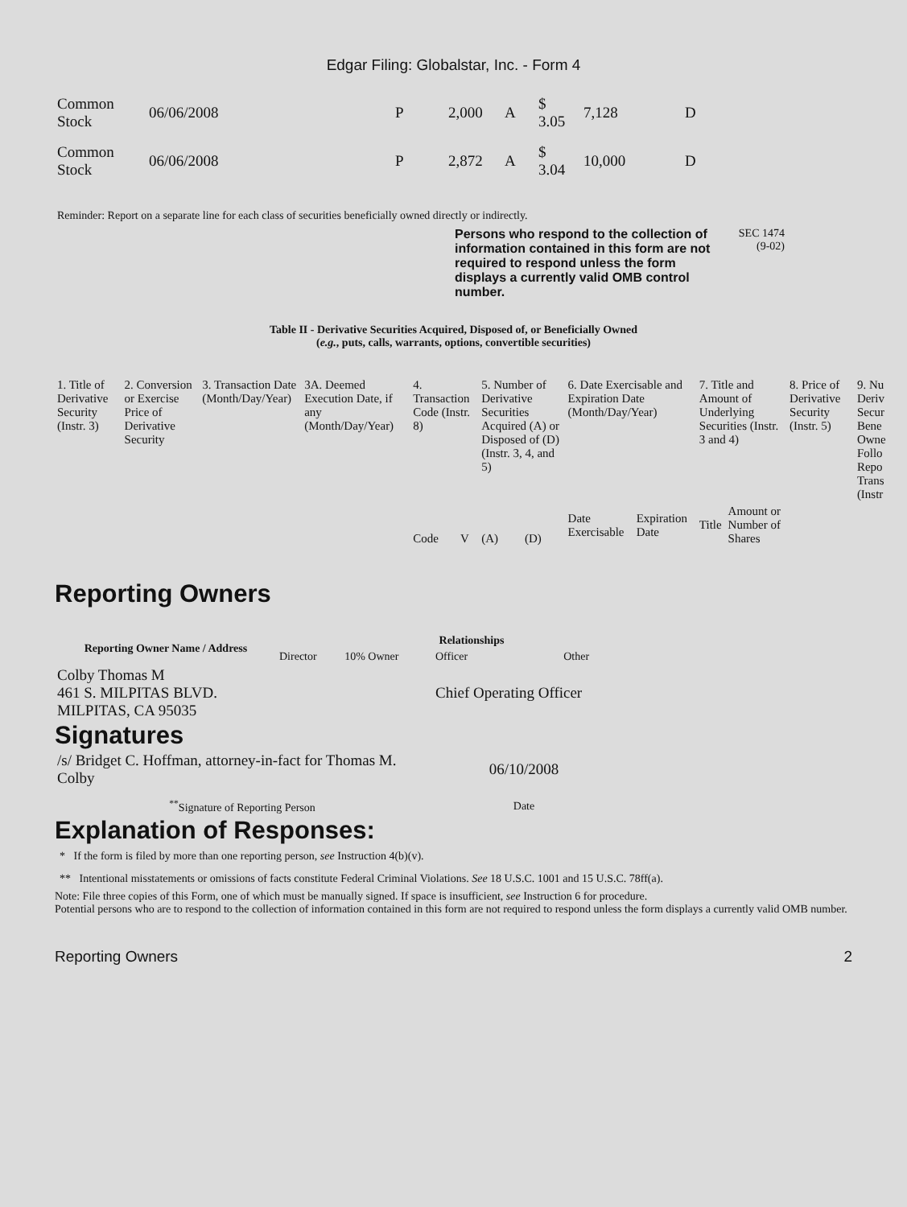Edgar Filing: Globalstar, Inc. - Form 4
| Common Stock | 06/06/2008 | P | 2,000 | A | $ 3.05 | 7,128 | D |
| Common Stock | 06/06/2008 | P | 2,872 | A | $ 3.04 | 10,000 | D |
Reminder: Report on a separate line for each class of securities beneficially owned directly or indirectly.
Persons who respond to the collection of information contained in this form are not required to respond unless the form displays a currently valid OMB control number.
SEC 1474
(9-02)
Table II - Derivative Securities Acquired, Disposed of, or Beneficially Owned
(e.g., puts, calls, warrants, options, convertible securities)
| 1. Title of Derivative Security (Instr. 3) | 2. Conversion or Exercise Price of Derivative Security | 3. Transaction Date (Month/Day/Year) | 3A. Deemed Execution Date, if any (Month/Day/Year) | 4. Transaction Code (Instr. 8) | | 5. Number of Derivative Securities Acquired (A) or Disposed of (D) (Instr. 3, 4, and 5) | | 6. Date Exercisable and Expiration Date (Month/Day/Year) | | 7. Title and Amount of Underlying Securities (Instr. 3 and 4) | | 8. Price of Derivative Security (Instr. 5) | 9. Nu Deriv Secur Bene Owne Follo Repo Trans (Instr |
| | | | | Code | V | (A) | (D) | Date Exercisable | Expiration Date | Title | Amount or Number of Shares | | |
Reporting Owners
| Reporting Owner Name / Address | Relationships | | | |
| --- | --- | --- | --- | --- |
| | Director | 10% Owner | Officer | Other |
| Colby Thomas M 461 S. MILPITAS BLVD. MILPITAS, CA 95035 | | | Chief Operating Officer | |
Signatures
| /s/ Bridget C. Hoffman, attorney-in-fact for Thomas M. Colby | 06/10/2008 |
| <sup>**</sup> Signature of Reporting Person | Date |
Explanation of Responses:
* If the form is filed by more than one reporting person, see Instruction 4(b)(v).
** Intentional misstatements or omissions of facts constitute Federal Criminal Violations. See 18 U.S.C. 1001 and 15 U.S.C. 78ff(a).
Note: File three copies of this Form, one of which must be manually signed. If space is insufficient, see Instruction 6 for procedure.
Potential persons who are to respond to the collection of information contained in this form are not required to respond unless the form displays a currently valid OMB number.
Reporting Owners 2